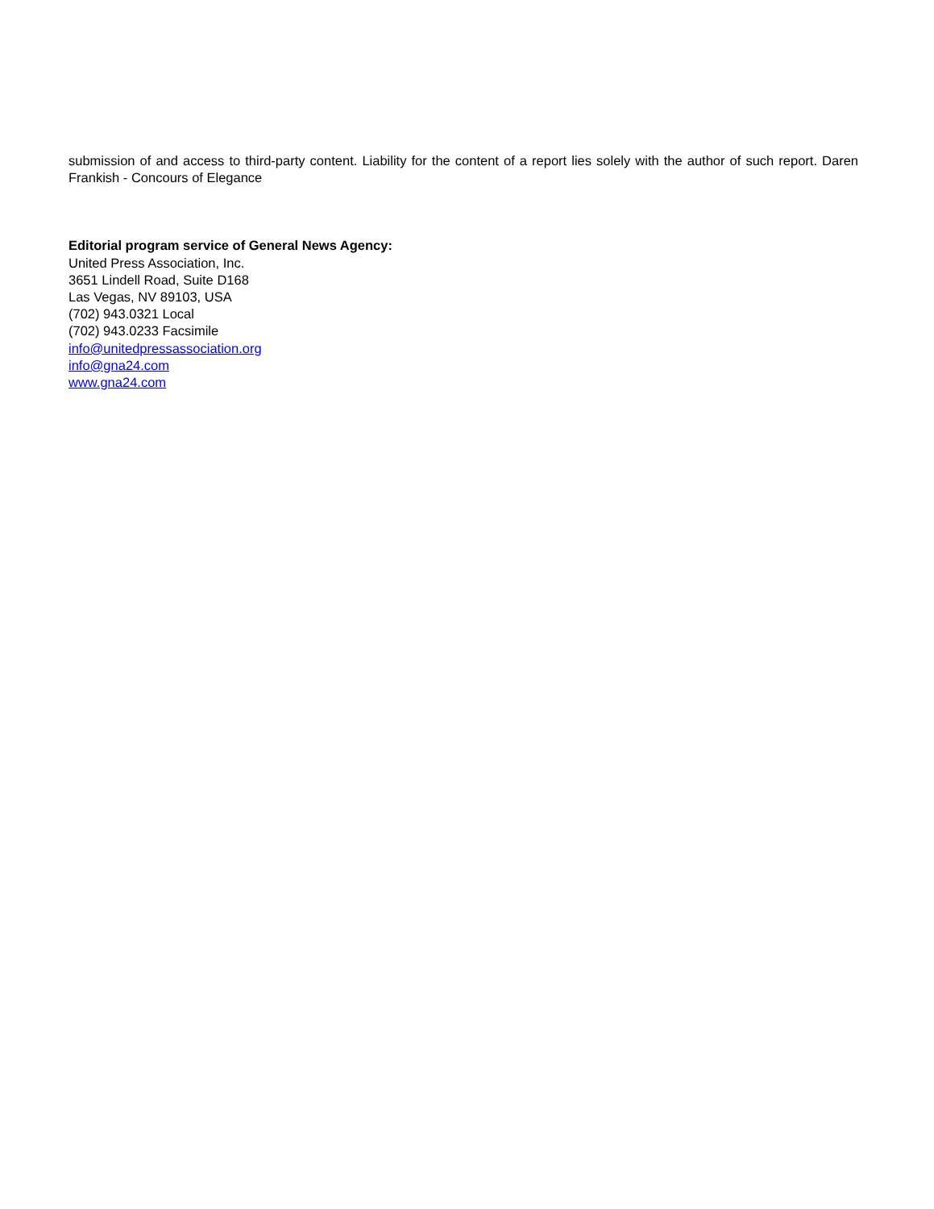submission of and access to third-party content. Liability for the content of a report lies solely with the author of such report. Daren Frankish - Concours of Elegance
Editorial program service of General News Agency:
United Press Association, Inc.
3651 Lindell Road, Suite D168
Las Vegas, NV 89103, USA
(702) 943.0321 Local
(702) 943.0233 Facsimile
info@unitedpressassociation.org
info@gna24.com
www.gna24.com